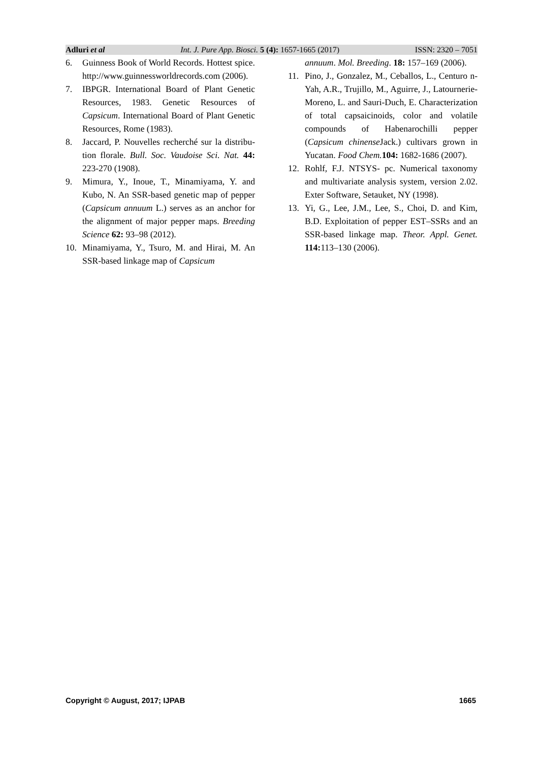Adluri et al Int. J. Pure App. Biosci. 5 (4): 1657-1665 (2017) ISSN: 2320 – 7051
6. Guinness Book of World Records. Hottest spice. http://www.guinnessworldrecords.com (2006).
7. IBPGR. International Board of Plant Genetic Resources, 1983. Genetic Resources of Capsicum. International Board of Plant Genetic Resources, Rome (1983).
8. Jaccard, P. Nouvelles recherché sur la distribu-tion florale. Bull. Soc. Vaudoise Sci. Nat. 44: 223-270 (1908).
9. Mimura, Y., Inoue, T., Minamiyama, Y. and Kubo, N. An SSR-based genetic map of pepper (Capsicum annuum L.) serves as an anchor for the alignment of major pepper maps. Breeding Science 62: 93–98 (2012).
10. Minamiyama, Y., Tsuro, M. and Hirai, M. An SSR-based linkage map of Capsicum
annuum. Mol. Breeding. 18: 157–169 (2006).
11. Pino, J., Gonzalez, M., Ceballos, L., Centuro n-Yah, A.R., Trujillo, M., Aguirre, J., Latournerie-Moreno, L. and Sauri-Duch, E. Characterization of total capsaicinoids, color and volatile compounds of Habenarochilli pepper (Capsicum chinense Jack.) cultivars grown in Yucatan. Food Chem. 104: 1682-1686 (2007).
12. Rohlf, F.J. NTSYS- pc. Numerical taxonomy and multivariate analysis system, version 2.02. Exter Software, Setauket, NY (1998).
13. Yi, G., Lee, J.M., Lee, S., Choi, D. and Kim, B.D. Exploitation of pepper EST–SSRs and an SSR-based linkage map. Theor. Appl. Genet. 114: 113–130 (2006).
Copyright © August, 2017; IJPAB 1665